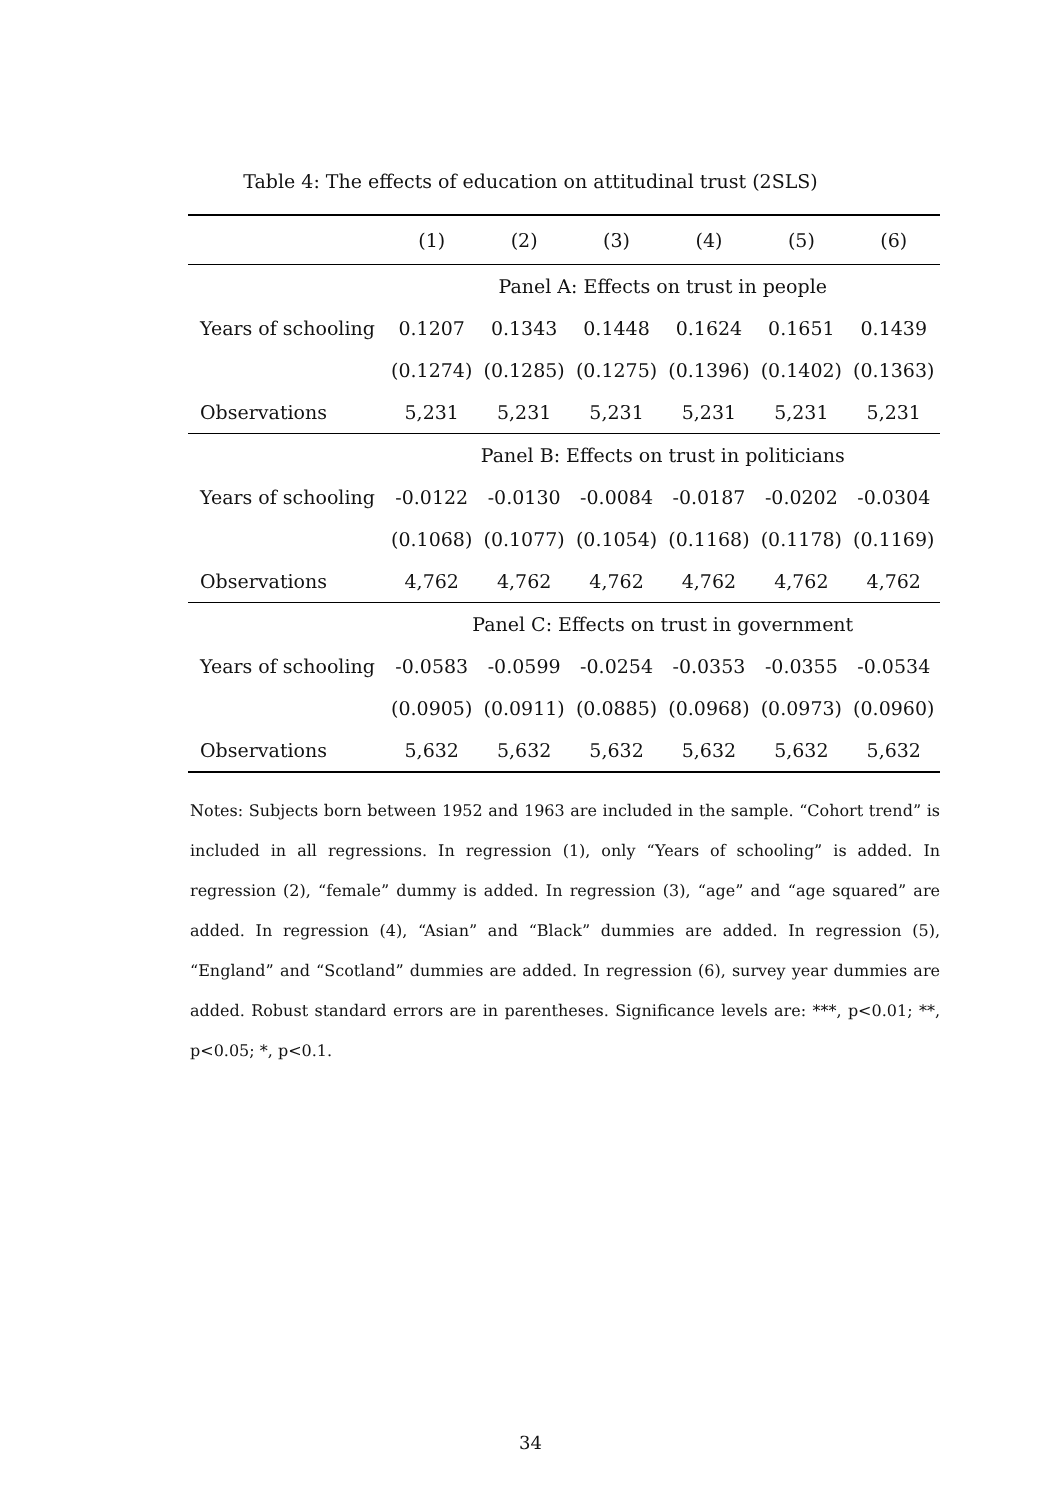Table 4: The effects of education on attitudinal trust (2SLS)
| | (1) | (2) | (3) | (4) | (5) | (6) |
| --- | --- | --- | --- | --- | --- | --- |
| | Panel A: Effects on trust in people | | | | | |
| Years of schooling | 0.1207 | 0.1343 | 0.1448 | 0.1624 | 0.1651 | 0.1439 |
| | (0.1274) | (0.1285) | (0.1275) | (0.1396) | (0.1402) | (0.1363) |
| Observations | 5,231 | 5,231 | 5,231 | 5,231 | 5,231 | 5,231 |
| | Panel B: Effects on trust in politicians | | | | | |
| Years of schooling | -0.0122 | -0.0130 | -0.0084 | -0.0187 | -0.0202 | -0.0304 |
| | (0.1068) | (0.1077) | (0.1054) | (0.1168) | (0.1178) | (0.1169) |
| Observations | 4,762 | 4,762 | 4,762 | 4,762 | 4,762 | 4,762 |
| | Panel C: Effects on trust in government | | | | | |
| Years of schooling | -0.0583 | -0.0599 | -0.0254 | -0.0353 | -0.0355 | -0.0534 |
| | (0.0905) | (0.0911) | (0.0885) | (0.0968) | (0.0973) | (0.0960) |
| Observations | 5,632 | 5,632 | 5,632 | 5,632 | 5,632 | 5,632 |
Notes: Subjects born between 1952 and 1963 are included in the sample. “Cohort trend” is included in all regressions. In regression (1), only “Years of schooling” is added. In regression (2), “female” dummy is added. In regression (3), “age” and “age squared” are added. In regression (4), “Asian” and “Black” dummies are added. In regression (5), “England” and “Scotland” dummies are added. In regression (6), survey year dummies are added. Robust standard errors are in parentheses. Significance levels are: ***, p<0.01; **, p<0.05; *, p<0.1.
34